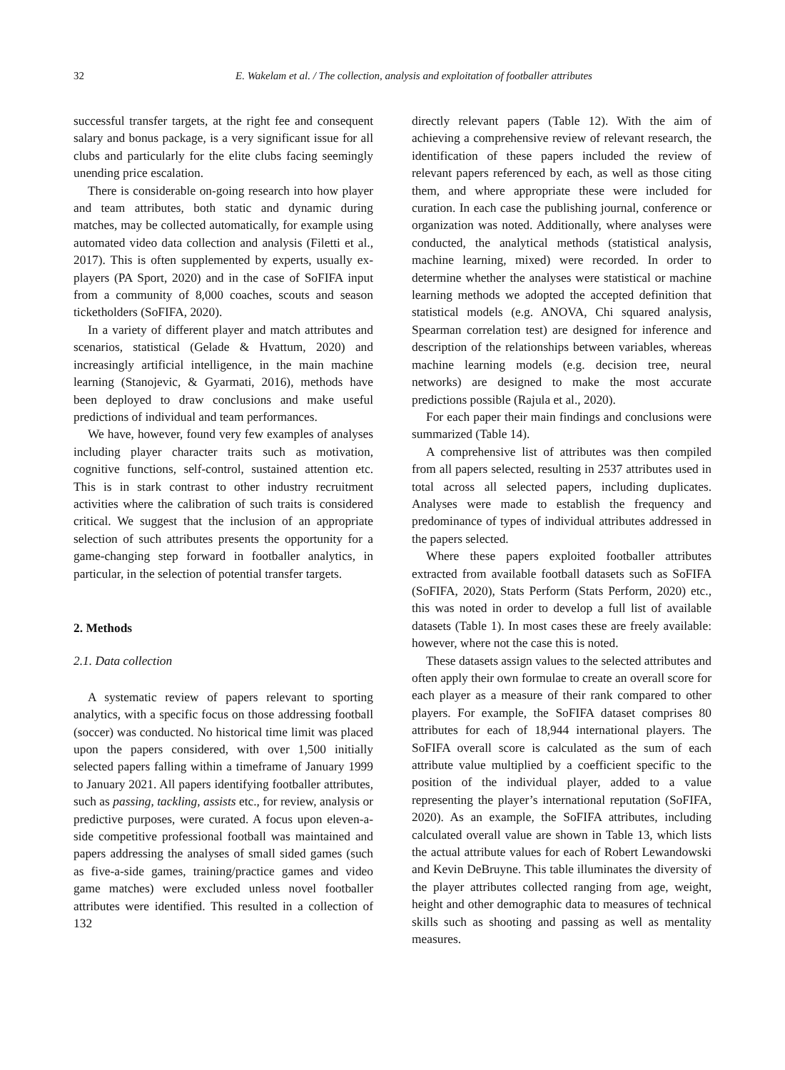32 E. Wakelam et al. / The collection, analysis and exploitation of footballer attributes
successful transfer targets, at the right fee and consequent salary and bonus package, is a very significant issue for all clubs and particularly for the elite clubs facing seemingly unending price escalation.
There is considerable on-going research into how player and team attributes, both static and dynamic during matches, may be collected automatically, for example using automated video data collection and analysis (Filetti et al., 2017). This is often supplemented by experts, usually ex-players (PA Sport, 2020) and in the case of SoFIFA input from a community of 8,000 coaches, scouts and season ticketholders (SoFIFA, 2020).
In a variety of different player and match attributes and scenarios, statistical (Gelade & Hvattum, 2020) and increasingly artificial intelligence, in the main machine learning (Stanojevic, & Gyarmati, 2016), methods have been deployed to draw conclusions and make useful predictions of individual and team performances.
We have, however, found very few examples of analyses including player character traits such as motivation, cognitive functions, self-control, sustained attention etc. This is in stark contrast to other industry recruitment activities where the calibration of such traits is considered critical. We suggest that the inclusion of an appropriate selection of such attributes presents the opportunity for a game-changing step forward in footballer analytics, in particular, in the selection of potential transfer targets.
2. Methods
2.1. Data collection
A systematic review of papers relevant to sporting analytics, with a specific focus on those addressing football (soccer) was conducted. No historical time limit was placed upon the papers considered, with over 1,500 initially selected papers falling within a timeframe of January 1999 to January 2021. All papers identifying footballer attributes, such as passing, tackling, assists etc., for review, analysis or predictive purposes, were curated. A focus upon eleven-a-side competitive professional football was maintained and papers addressing the analyses of small sided games (such as five-a-side games, training/practice games and video game matches) were excluded unless novel footballer attributes were identified. This resulted in a collection of 132
directly relevant papers (Table 12). With the aim of achieving a comprehensive review of relevant research, the identification of these papers included the review of relevant papers referenced by each, as well as those citing them, and where appropriate these were included for curation. In each case the publishing journal, conference or organization was noted. Additionally, where analyses were conducted, the analytical methods (statistical analysis, machine learning, mixed) were recorded. In order to determine whether the analyses were statistical or machine learning methods we adopted the accepted definition that statistical models (e.g. ANOVA, Chi squared analysis, Spearman correlation test) are designed for inference and description of the relationships between variables, whereas machine learning models (e.g. decision tree, neural networks) are designed to make the most accurate predictions possible (Rajula et al., 2020).
For each paper their main findings and conclusions were summarized (Table 14).
A comprehensive list of attributes was then compiled from all papers selected, resulting in 2537 attributes used in total across all selected papers, including duplicates. Analyses were made to establish the frequency and predominance of types of individual attributes addressed in the papers selected.
Where these papers exploited footballer attributes extracted from available football datasets such as SoFIFA (SoFIFA, 2020), Stats Perform (Stats Perform, 2020) etc., this was noted in order to develop a full list of available datasets (Table 1). In most cases these are freely available: however, where not the case this is noted.
These datasets assign values to the selected attributes and often apply their own formulae to create an overall score for each player as a measure of their rank compared to other players. For example, the SoFIFA dataset comprises 80 attributes for each of 18,944 international players. The SoFIFA overall score is calculated as the sum of each attribute value multiplied by a coefficient specific to the position of the individual player, added to a value representing the player’s international reputation (SoFIFA, 2020). As an example, the SoFIFA attributes, including calculated overall value are shown in Table 13, which lists the actual attribute values for each of Robert Lewandowski and Kevin DeBruyne. This table illuminates the diversity of the player attributes collected ranging from age, weight, height and other demographic data to measures of technical skills such as shooting and passing as well as mentality measures.